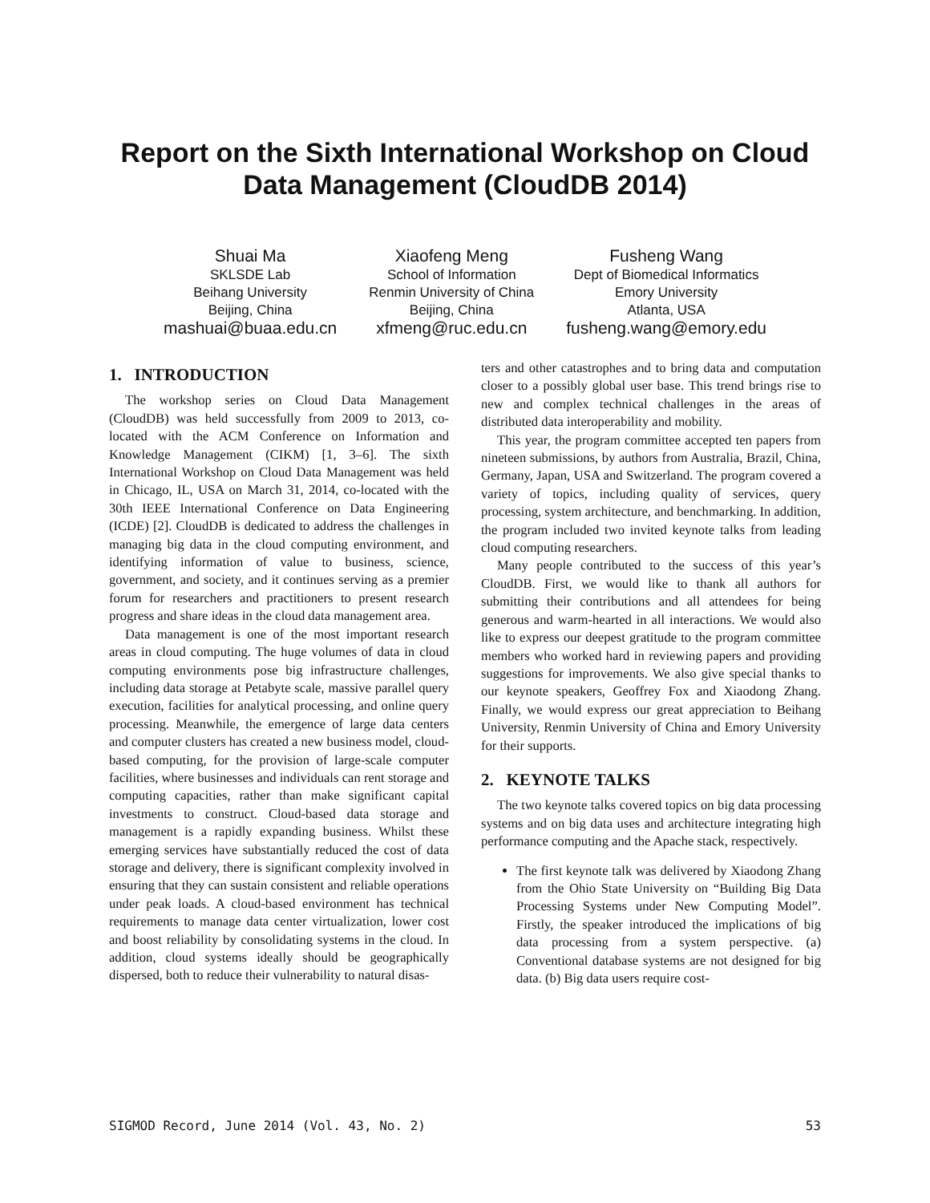Report on the Sixth International Workshop on Cloud
Data Management (CloudDB 2014)
Shuai Ma
SKLSDE Lab
Beihang University
Beijing, China
mashuai@buaa.edu.cn
Xiaofeng Meng
School of Information
Renmin University of China
Beijing, China
xfmeng@ruc.edu.cn
Fusheng Wang
Dept of Biomedical Informatics
Emory University
Atlanta, USA
fusheng.wang@emory.edu
1. INTRODUCTION
The workshop series on Cloud Data Management (CloudDB) was held successfully from 2009 to 2013, co-located with the ACM Conference on Information and Knowledge Management (CIKM) [1, 3–6]. The sixth International Workshop on Cloud Data Management was held in Chicago, IL, USA on March 31, 2014, co-located with the 30th IEEE International Conference on Data Engineering (ICDE) [2]. CloudDB is dedicated to address the challenges in managing big data in the cloud computing environment, and identifying information of value to business, science, government, and society, and it continues serving as a premier forum for researchers and practitioners to present research progress and share ideas in the cloud data management area.
Data management is one of the most important research areas in cloud computing. The huge volumes of data in cloud computing environments pose big infrastructure challenges, including data storage at Petabyte scale, massive parallel query execution, facilities for analytical processing, and online query processing. Meanwhile, the emergence of large data centers and computer clusters has created a new business model, cloud-based computing, for the provision of large-scale computer facilities, where businesses and individuals can rent storage and computing capacities, rather than make significant capital investments to construct. Cloud-based data storage and management is a rapidly expanding business. Whilst these emerging services have substantially reduced the cost of data storage and delivery, there is significant complexity involved in ensuring that they can sustain consistent and reliable operations under peak loads. A cloud-based environment has technical requirements to manage data center virtualization, lower cost and boost reliability by consolidating systems in the cloud. In addition, cloud systems ideally should be geographically dispersed, both to reduce their vulnerability to natural disas-
ters and other catastrophes and to bring data and computation closer to a possibly global user base. This trend brings rise to new and complex technical challenges in the areas of distributed data interoperability and mobility.
This year, the program committee accepted ten papers from nineteen submissions, by authors from Australia, Brazil, China, Germany, Japan, USA and Switzerland. The program covered a variety of topics, including quality of services, query processing, system architecture, and benchmarking. In addition, the program included two invited keynote talks from leading cloud computing researchers.
Many people contributed to the success of this year’s CloudDB. First, we would like to thank all authors for submitting their contributions and all attendees for being generous and warm-hearted in all interactions. We would also like to express our deepest gratitude to the program committee members who worked hard in reviewing papers and providing suggestions for improvements. We also give special thanks to our keynote speakers, Geoffrey Fox and Xiaodong Zhang. Finally, we would express our great appreciation to Beihang University, Renmin University of China and Emory University for their supports.
2. KEYNOTE TALKS
The two keynote talks covered topics on big data processing systems and on big data uses and architecture integrating high performance computing and the Apache stack, respectively.
The first keynote talk was delivered by Xiaodong Zhang from the Ohio State University on “Building Big Data Processing Systems under New Computing Model”. Firstly, the speaker introduced the implications of big data processing from a system perspective. (a) Conventional database systems are not designed for big data. (b) Big data users require cost-
SIGMOD Record, June 2014 (Vol. 43, No. 2) 53